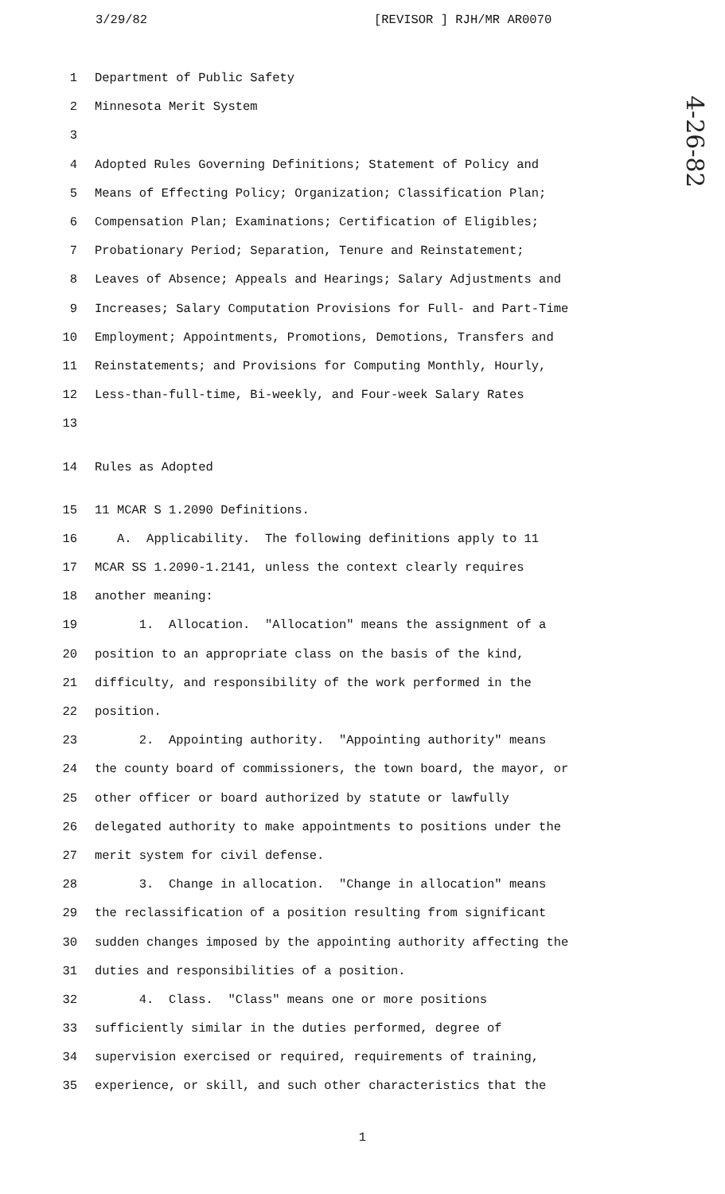3/29/82 [REVISOR ] RJH/MR AR0070
4-26-82
1 Department of Public Safety
2 Minnesota Merit System
3
4 Adopted Rules Governing Definitions; Statement of Policy and
5 Means of Effecting Policy; Organization; Classification Plan;
6 Compensation Plan; Examinations; Certification of Eligibles;
7 Probationary Period; Separation, Tenure and Reinstatement;
8 Leaves of Absence; Appeals and Hearings; Salary Adjustments and
9 Increases; Salary Computation Provisions for Full- and Part-Time
10 Employment; Appointments, Promotions, Demotions, Transfers and
11 Reinstatements; and Provisions for Computing Monthly, Hourly,
12 Less-than-full-time, Bi-weekly, and Four-week Salary Rates
13
14 Rules as Adopted
15 11 MCAR S 1.2090 Definitions.
16 A. Applicability. The following definitions apply to 11
17 MCAR SS 1.2090-1.2141, unless the context clearly requires
18 another meaning:
19 1. Allocation. "Allocation" means the assignment of a
20 position to an appropriate class on the basis of the kind,
21 difficulty, and responsibility of the work performed in the
22 position.
23 2. Appointing authority. "Appointing authority" means
24 the county board of commissioners, the town board, the mayor, or
25 other officer or board authorized by statute or lawfully
26 delegated authority to make appointments to positions under the
27 merit system for civil defense.
28 3. Change in allocation. "Change in allocation" means
29 the reclassification of a position resulting from significant
30 sudden changes imposed by the appointing authority affecting the
31 duties and responsibilities of a position.
32 4. Class. "Class" means one or more positions
33 sufficiently similar in the duties performed, degree of
34 supervision exercised or required, requirements of training,
35 experience, or skill, and such other characteristics that the
1